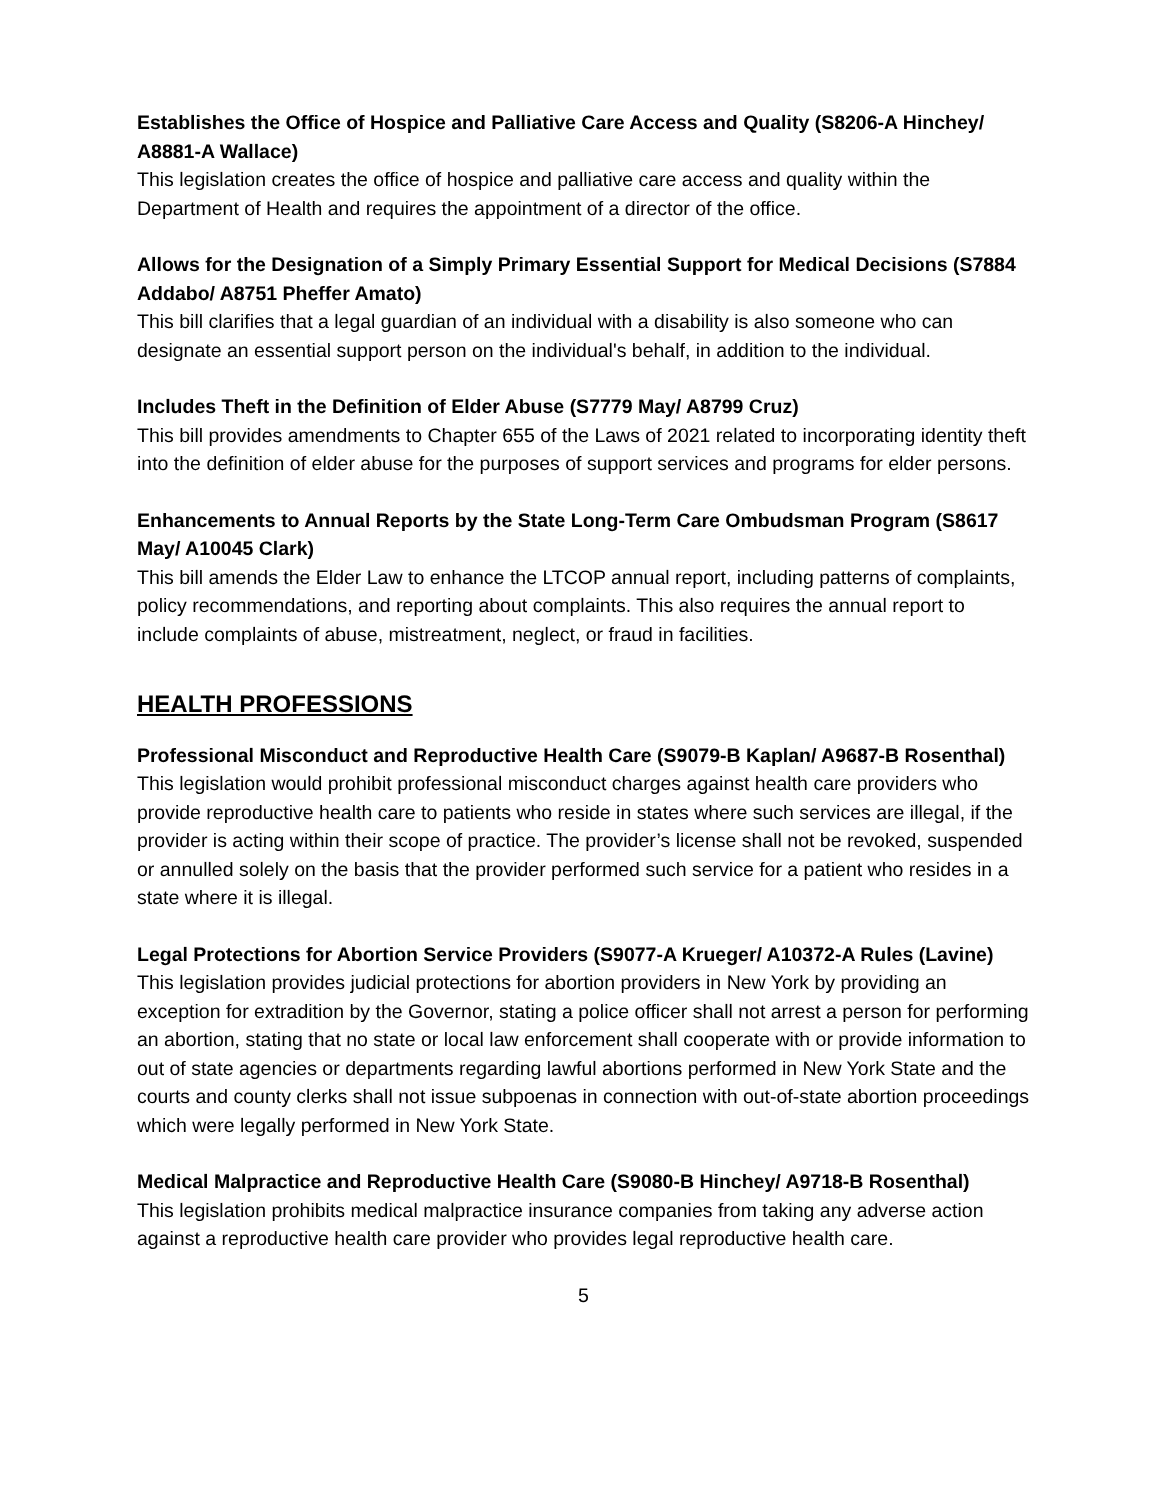Establishes the Office of Hospice and Palliative Care Access and Quality (S8206-A Hinchey/ A8881-A Wallace)
This legislation creates the office of hospice and palliative care access and quality within the Department of Health and requires the appointment of a director of the office.
Allows for the Designation of a Simply Primary Essential Support for Medical Decisions (S7884 Addabo/ A8751 Pheffer Amato)
This bill clarifies that a legal guardian of an individual with a disability is also someone who can designate an essential support person on the individual's behalf, in addition to the individual.
Includes Theft in the Definition of Elder Abuse (S7779 May/ A8799 Cruz)
This bill provides amendments to Chapter 655 of the Laws of 2021 related to incorporating identity theft into the definition of elder abuse for the purposes of support services and programs for elder persons.
Enhancements to Annual Reports by the State Long-Term Care Ombudsman Program (S8617 May/ A10045 Clark)
This bill amends the Elder Law to enhance the LTCOP annual report, including patterns of complaints, policy recommendations, and reporting about complaints. This also requires the annual report to include complaints of abuse, mistreatment, neglect, or fraud in facilities.
HEALTH PROFESSIONS
Professional Misconduct and Reproductive Health Care (S9079-B Kaplan/ A9687-B Rosenthal)
This legislation would prohibit professional misconduct charges against health care providers who provide reproductive health care to patients who reside in states where such services are illegal, if the provider is acting within their scope of practice. The provider’s license shall not be revoked, suspended or annulled solely on the basis that the provider performed such service for a patient who resides in a state where it is illegal.
Legal Protections for Abortion Service Providers (S9077-A Krueger/ A10372-A Rules (Lavine)
This legislation provides judicial protections for abortion providers in New York by providing an exception for extradition by the Governor, stating a police officer shall not arrest a person for performing an abortion, stating that no state or local law enforcement shall cooperate with or provide information to out of state agencies or departments regarding lawful abortions performed in New York State and the courts and county clerks shall not issue subpoenas in connection with out-of-state abortion proceedings which were legally performed in New York State.
Medical Malpractice and Reproductive Health Care (S9080-B Hinchey/ A9718-B Rosenthal)
This legislation prohibits medical malpractice insurance companies from taking any adverse action against a reproductive health care provider who provides legal reproductive health care.
5